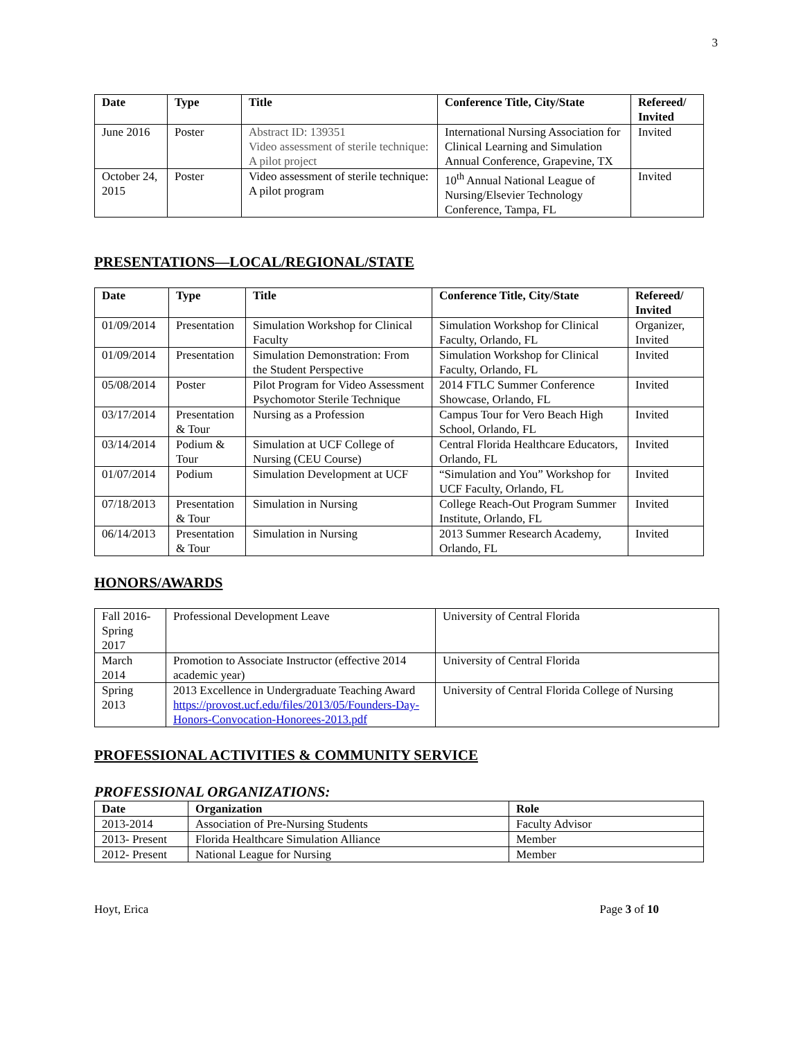3
| Date | Type | Title | Conference Title, City/State | Refereed/ Invited |
| --- | --- | --- | --- | --- |
| June 2016 | Poster | Abstract ID: 139351 Video assessment of sterile technique: A pilot project | International Nursing Association for Clinical Learning and Simulation Annual Conference, Grapevine, TX | Invited |
| October 24, 2015 | Poster | Video assessment of sterile technique: A pilot program | 10<sup>th</sup> Annual National League of Nursing/Elsevier Technology Conference, Tampa, FL | Invited |
PRESENTATIONS—LOCAL/REGIONAL/STATE
| Date | Type | Title | Conference Title, City/State | Refereed/ Invited |
| --- | --- | --- | --- | --- |
| 01/09/2014 | Presentation | Simulation Workshop for Clinical Faculty | Simulation Workshop for Clinical Faculty, Orlando, FL | Organizer, Invited |
| 01/09/2014 | Presentation | Simulation Demonstration: From the Student Perspective | Simulation Workshop for Clinical Faculty, Orlando, FL | Invited |
| 05/08/2014 | Poster | Pilot Program for Video Assessment Psychomotor Sterile Technique | 2014 FTLC Summer Conference Showcase, Orlando, FL | Invited |
| 03/17/2014 | Presentation & Tour | Nursing as a Profession | Campus Tour for Vero Beach High School, Orlando, FL | Invited |
| 03/14/2014 | Podium & Tour | Simulation at UCF College of Nursing (CEU Course) | Central Florida Healthcare Educators, Orlando, FL | Invited |
| 01/07/2014 | Podium | Simulation Development at UCF | “Simulation and You” Workshop for UCF Faculty, Orlando, FL | Invited |
| 07/18/2013 | Presentation & Tour | Simulation in Nursing | College Reach-Out Program Summer Institute, Orlando, FL | Invited |
| 06/14/2013 | Presentation & Tour | Simulation in Nursing | 2013 Summer Research Academy, Orlando, FL | Invited |
HONORS/AWARDS
| Fall 2016-Spring 2017 | Professional Development Leave | University of Central Florida |
| March 2014 | Promotion to Associate Instructor (effective 2014 academic year) | University of Central Florida |
| Spring 2013 | 2013 Excellence in Undergraduate Teaching Award https://provost.ucf.edu/files/2013/05/Founders-Day-Honors-Convocation-Honorees-2013.pdf | University of Central Florida College of Nursing |
PROFESSIONAL ACTIVITIES & COMMUNITY SERVICE
PROFESSIONAL ORGANIZATIONS:
| Date | Organization | Role |
| --- | --- | --- |
| 2013-2014 | Association of Pre-Nursing Students | Faculty Advisor |
| 2013- Present | Florida Healthcare Simulation Alliance | Member |
| 2012- Present | National League for Nursing | Member |
Hoyt, Erica Page 3 of 10